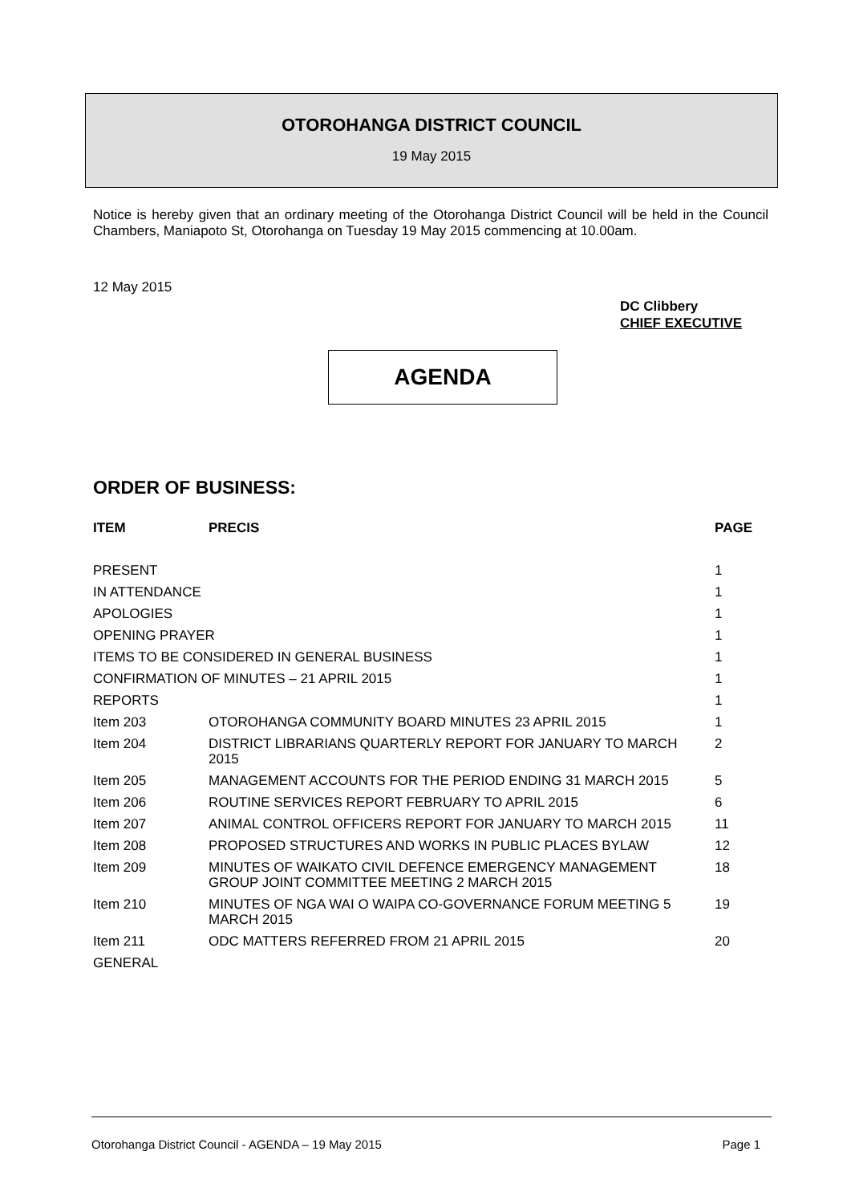OTOROHANGA DISTRICT COUNCIL
19 May 2015
Notice is hereby given that an ordinary meeting of the Otorohanga District Council will be held in the Council Chambers, Maniapoto St, Otorohanga on Tuesday 19 May 2015 commencing at 10.00am.
12 May 2015
DC Clibbery
CHIEF EXECUTIVE
AGENDA
ORDER OF BUSINESS:
| ITEM | PRECIS | PAGE |
| --- | --- | --- |
| PRESENT | | 1 |
| IN ATTENDANCE | | 1 |
| APOLOGIES | | 1 |
| OPENING PRAYER | | 1 |
| ITEMS TO BE CONSIDERED IN GENERAL BUSINESS | | 1 |
| CONFIRMATION OF MINUTES – 21 APRIL 2015 | | 1 |
| REPORTS | | 1 |
| Item 203 | OTOROHANGA COMMUNITY BOARD MINUTES 23 APRIL 2015 | 1 |
| Item 204 | DISTRICT LIBRARIANS QUARTERLY REPORT FOR JANUARY TO MARCH 2015 | 2 |
| Item 205 | MANAGEMENT ACCOUNTS FOR THE PERIOD ENDING 31 MARCH 2015 | 5 |
| Item 206 | ROUTINE SERVICES REPORT FEBRUARY TO APRIL 2015 | 6 |
| Item 207 | ANIMAL CONTROL OFFICERS REPORT FOR JANUARY TO MARCH 2015 | 11 |
| Item 208 | PROPOSED STRUCTURES AND WORKS IN PUBLIC PLACES BYLAW | 12 |
| Item 209 | MINUTES OF WAIKATO CIVIL DEFENCE EMERGENCY MANAGEMENT GROUP JOINT COMMITTEE MEETING 2 MARCH 2015 | 18 |
| Item 210 | MINUTES OF NGA WAI O WAIPA CO-GOVERNANCE FORUM MEETING 5 MARCH 2015 | 19 |
| Item 211 | ODC MATTERS REFERRED FROM 21 APRIL 2015 | 20 |
| GENERAL | | |
Otorohanga District Council - AGENDA – 19 May 2015 Page 1